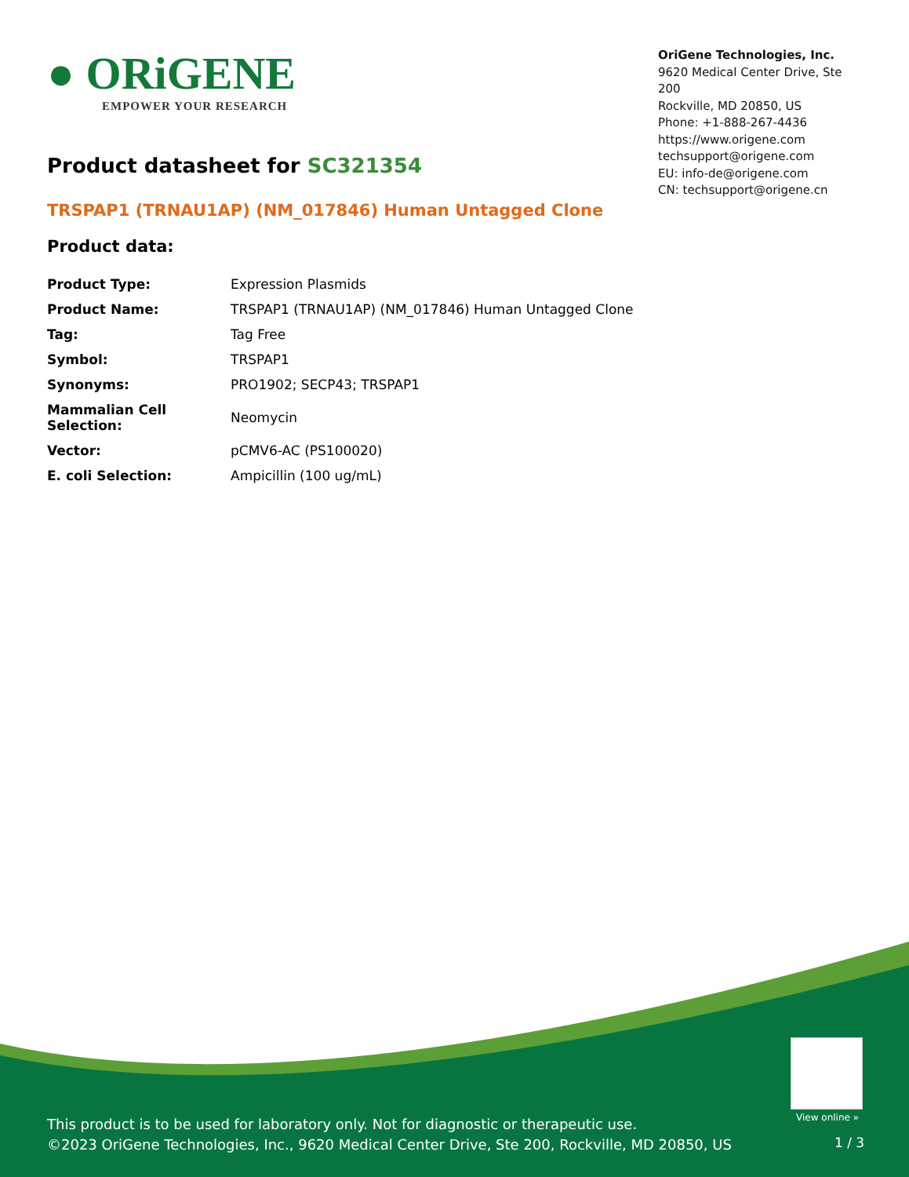● ORiGENE
EMPOWER YOUR RESEARCH
OriGene Technologies, Inc.
9620 Medical Center Drive, Ste 200
Rockville, MD 20850, US
Phone: +1-888-267-4436
https://www.origene.com
techsupport@origene.com
EU: info-de@origene.com
CN: techsupport@origene.cn
Product datasheet for SC321354
TRSPAP1 (TRNAU1AP) (NM_017846) Human Untagged Clone
Product data:
| Product Type: | Expression Plasmids |
| Product Name: | TRSPAP1 (TRNAU1AP) (NM_017846) Human Untagged Clone |
| Tag: | Tag Free |
| Symbol: | TRSPAP1 |
| Synonyms: | PRO1902; SECP43; TRSPAP1 |
| Mammalian Cell Selection: | Neomycin |
| Vector: | pCMV6-AC (PS100020) |
| E. coli Selection: | Ampicillin (100 ug/mL) |
View online »
This product is to be used for laboratory only. Not for diagnostic or therapeutic use.
©2023 OriGene Technologies, Inc., 9620 Medical Center Drive, Ste 200, Rockville, MD 20850, US
1 / 3